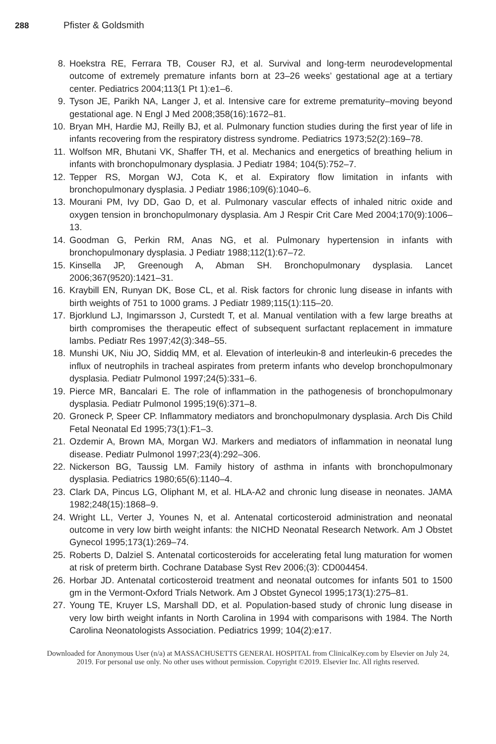288 Pfister & Goldsmith
8. Hoekstra RE, Ferrara TB, Couser RJ, et al. Survival and long-term neurodevelopmental outcome of extremely premature infants born at 23–26 weeks’ gestational age at a tertiary center. Pediatrics 2004;113(1 Pt 1):e1–6.
9. Tyson JE, Parikh NA, Langer J, et al. Intensive care for extreme prematurity–moving beyond gestational age. N Engl J Med 2008;358(16):1672–81.
10. Bryan MH, Hardie MJ, Reilly BJ, et al. Pulmonary function studies during the first year of life in infants recovering from the respiratory distress syndrome. Pediatrics 1973;52(2):169–78.
11. Wolfson MR, Bhutani VK, Shaffer TH, et al. Mechanics and energetics of breathing helium in infants with bronchopulmonary dysplasia. J Pediatr 1984; 104(5):752–7.
12. Tepper RS, Morgan WJ, Cota K, et al. Expiratory flow limitation in infants with bronchopulmonary dysplasia. J Pediatr 1986;109(6):1040–6.
13. Mourani PM, Ivy DD, Gao D, et al. Pulmonary vascular effects of inhaled nitric oxide and oxygen tension in bronchopulmonary dysplasia. Am J Respir Crit Care Med 2004;170(9):1006–13.
14. Goodman G, Perkin RM, Anas NG, et al. Pulmonary hypertension in infants with bronchopulmonary dysplasia. J Pediatr 1988;112(1):67–72.
15. Kinsella JP, Greenough A, Abman SH. Bronchopulmonary dysplasia. Lancet 2006;367(9520):1421–31.
16. Kraybill EN, Runyan DK, Bose CL, et al. Risk factors for chronic lung disease in infants with birth weights of 751 to 1000 grams. J Pediatr 1989;115(1):115–20.
17. Bjorklund LJ, Ingimarsson J, Curstedt T, et al. Manual ventilation with a few large breaths at birth compromises the therapeutic effect of subsequent surfactant replacement in immature lambs. Pediatr Res 1997;42(3):348–55.
18. Munshi UK, Niu JO, Siddiq MM, et al. Elevation of interleukin-8 and interleukin-6 precedes the influx of neutrophils in tracheal aspirates from preterm infants who develop bronchopulmonary dysplasia. Pediatr Pulmonol 1997;24(5):331–6.
19. Pierce MR, Bancalari E. The role of inflammation in the pathogenesis of bronchopulmonary dysplasia. Pediatr Pulmonol 1995;19(6):371–8.
20. Groneck P, Speer CP. Inflammatory mediators and bronchopulmonary dysplasia. Arch Dis Child Fetal Neonatal Ed 1995;73(1):F1–3.
21. Ozdemir A, Brown MA, Morgan WJ. Markers and mediators of inflammation in neonatal lung disease. Pediatr Pulmonol 1997;23(4):292–306.
22. Nickerson BG, Taussig LM. Family history of asthma in infants with bronchopulmonary dysplasia. Pediatrics 1980;65(6):1140–4.
23. Clark DA, Pincus LG, Oliphant M, et al. HLA-A2 and chronic lung disease in neonates. JAMA 1982;248(15):1868–9.
24. Wright LL, Verter J, Younes N, et al. Antenatal corticosteroid administration and neonatal outcome in very low birth weight infants: the NICHD Neonatal Research Network. Am J Obstet Gynecol 1995;173(1):269–74.
25. Roberts D, Dalziel S. Antenatal corticosteroids for accelerating fetal lung maturation for women at risk of preterm birth. Cochrane Database Syst Rev 2006;(3): CD004454.
26. Horbar JD. Antenatal corticosteroid treatment and neonatal outcomes for infants 501 to 1500 gm in the Vermont-Oxford Trials Network. Am J Obstet Gynecol 1995;173(1):275–81.
27. Young TE, Kruyer LS, Marshall DD, et al. Population-based study of chronic lung disease in very low birth weight infants in North Carolina in 1994 with comparisons with 1984. The North Carolina Neonatologists Association. Pediatrics 1999; 104(2):e17.
Downloaded for Anonymous User (n/a) at MASSACHUSETTS GENERAL HOSPITAL from ClinicalKey.com by Elsevier on July 24,
2019. For personal use only. No other uses without permission. Copyright ©2019. Elsevier Inc. All rights reserved.